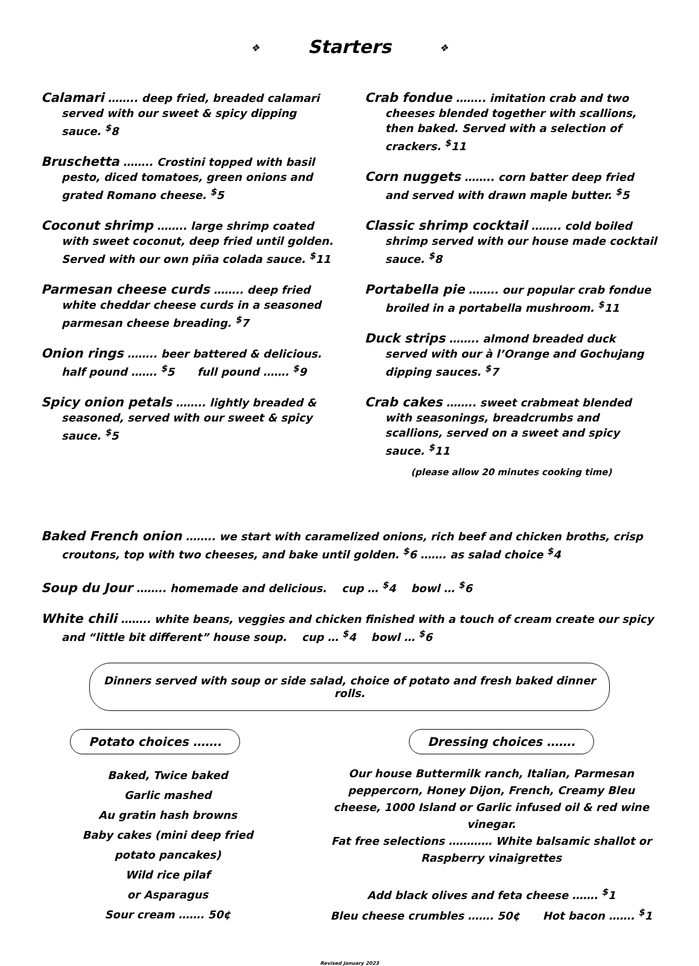❖ Starters ❖
Calamari …….. deep fried, breaded calamari served with our sweet & spicy dipping sauce. <sup>$</sup>8
Bruschetta …….. Crostini topped with basil pesto, diced tomatoes, green onions and grated Romano cheese. <sup>$</sup>5
Coconut shrimp …….. large shrimp coated with sweet coconut, deep fried until golden. Served with our own piña colada sauce. <sup>$</sup>11
Parmesan cheese curds …….. deep fried white cheddar cheese curds in a seasoned parmesan cheese breading. <sup>$</sup>7
Onion rings …….. beer battered & delicious.
half pound ……. <sup>$</sup>5 full pound ……. <sup>$</sup>9
Spicy onion petals …….. lightly breaded & seasoned, served with our sweet & spicy sauce. <sup>$</sup>5
Crab fondue …….. imitation crab and two cheeses blended together with scallions, then baked. Served with a selection of crackers. <sup>$</sup>11
Corn nuggets …….. corn batter deep fried and served with drawn maple butter. <sup>$</sup>5
Classic shrimp cocktail …….. cold boiled shrimp served with our house made cocktail sauce. <sup>$</sup>8
Portabella pie …….. our popular crab fondue broiled in a portabella mushroom. <sup>$</sup>11
Duck strips …….. almond breaded duck served with our à l’Orange and Gochujang dipping sauces. <sup>$</sup>7
Crab cakes …….. sweet crabmeat blended with seasonings, breadcrumbs and scallions, served on a sweet and spicy sauce. <sup>$</sup>11
(please allow 20 minutes cooking time)
Baked French onion …….. we start with caramelized onions, rich beef and chicken broths, crisp croutons, top with two cheeses, and bake until golden. <sup>$</sup>6 ……. as salad choice <sup>$</sup>4
Soup du Jour …….. homemade and delicious. cup … <sup>$</sup>4 bowl … <sup>$</sup>6
White chili …….. white beans, veggies and chicken finished with a touch of cream create our spicy and “little bit different” house soup. cup … <sup>$</sup>4 bowl … <sup>$</sup>6
Dinners served with soup or side salad, choice of potato and fresh baked dinner rolls.
Potato choices …….
Baked, Twice baked
Garlic mashed
Au gratin hash browns
Baby cakes (mini deep fried
potato pancakes)
Wild rice pilaf
or Asparagus
Sour cream ……. 50¢
Dressing choices …….
Our house Buttermilk ranch, Italian, Parmesan peppercorn, Honey Dijon, French, Creamy Bleu cheese, 1000 Island or Garlic infused oil & red wine vinegar.
Fat free selections ………… White balsamic shallot or Raspberry vinaigrettes
Add black olives and feta cheese ……. <sup>$</sup>1
Bleu cheese crumbles ……. 50¢ Hot bacon ……. <sup>$</sup>1
Revised January 2023